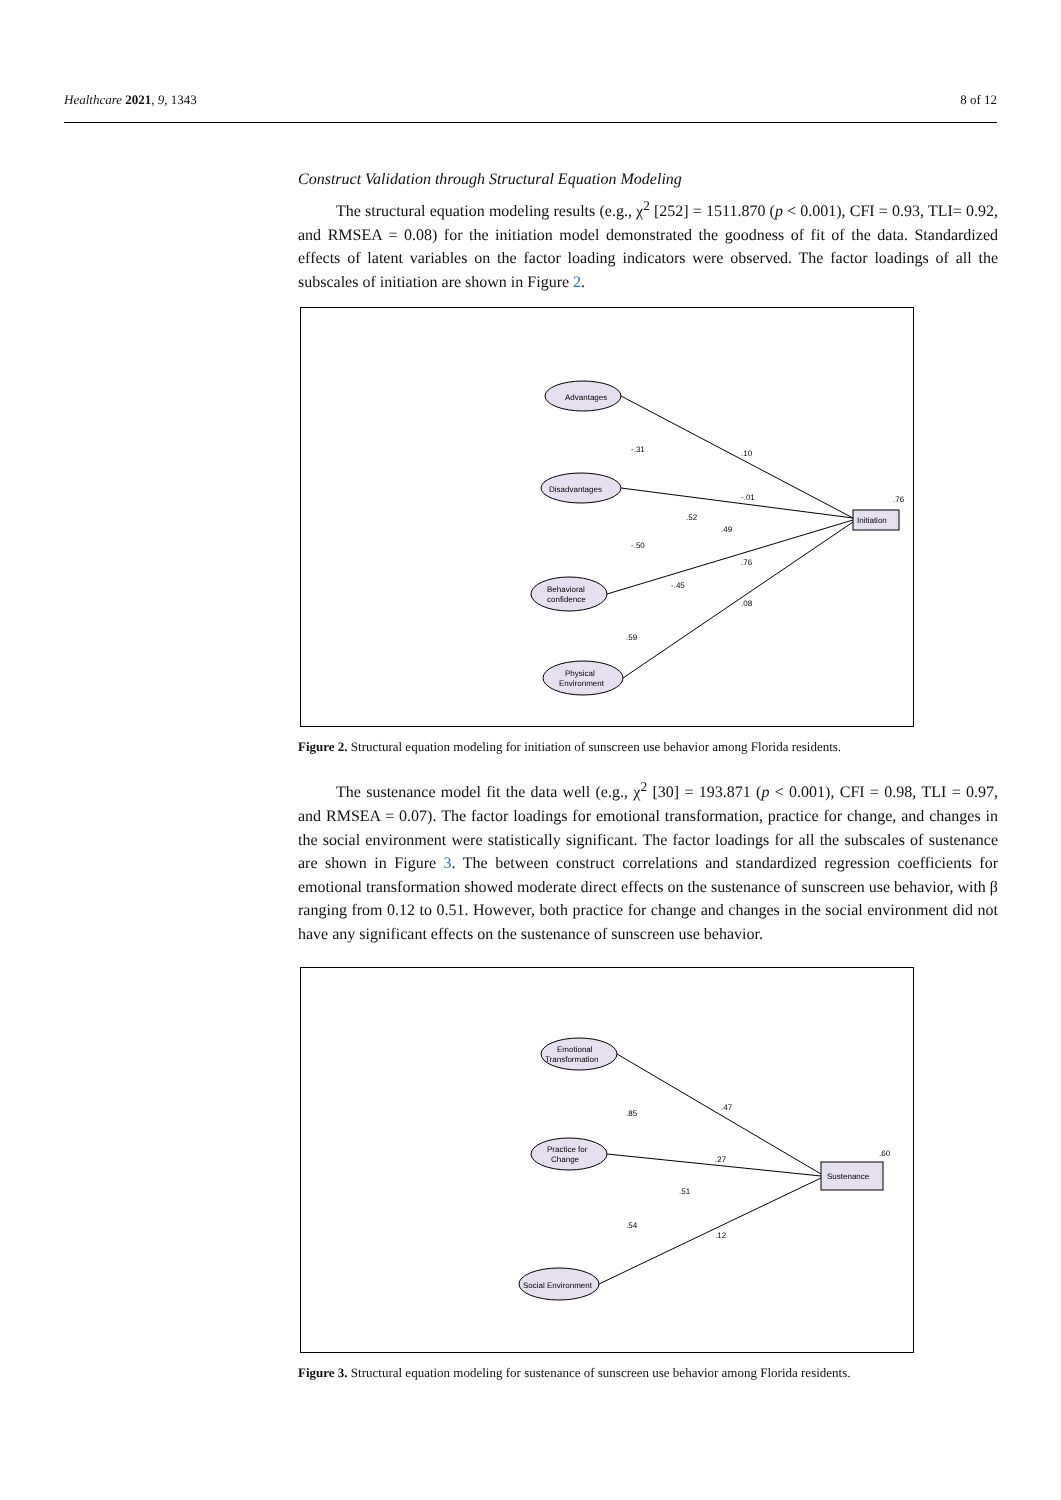Healthcare 2021, 9, 1343 8 of 12
Construct Validation through Structural Equation Modeling
The structural equation modeling results (e.g., χ<sup>2</sup> [252] = 1511.870 (p < 0.001), CFI = 0.93, TLI= 0.92, and RMSEA = 0.08) for the initiation model demonstrated the goodness of fit of the data. Standardized effects of latent variables on the factor loading indicators were observed. The factor loadings of all the subscales of initiation are shown in Figure 2.
Advantages
Disadvantages
Behavioral
confidence
Physical
Environment
Initiation
.10
-.01
.76
.08
.76
-.31
-.50
-.45
.52
.49
.59
Figure 2. Structural equation modeling for initiation of sunscreen use behavior among Florida residents.
The sustenance model fit the data well (e.g., χ<sup>2</sup> [30] = 193.871 (p < 0.001), CFI = 0.98, TLI = 0.97, and RMSEA = 0.07). The factor loadings for emotional transformation, practice for change, and changes in the social environment were statistically significant. The factor loadings for all the subscales of sustenance are shown in Figure 3. The between construct correlations and standardized regression coefficients for emotional transformation showed moderate direct effects on the sustenance of sunscreen use behavior, with β ranging from 0.12 to 0.51. However, both practice for change and changes in the social environment did not have any significant effects on the sustenance of sunscreen use behavior.
Emotional
Transformation
Practice for
Change
Social Environment
Sustenance
.47
.27
.12
.60
.85
.51
.54
Figure 3. Structural equation modeling for sustenance of sunscreen use behavior among Florida residents.